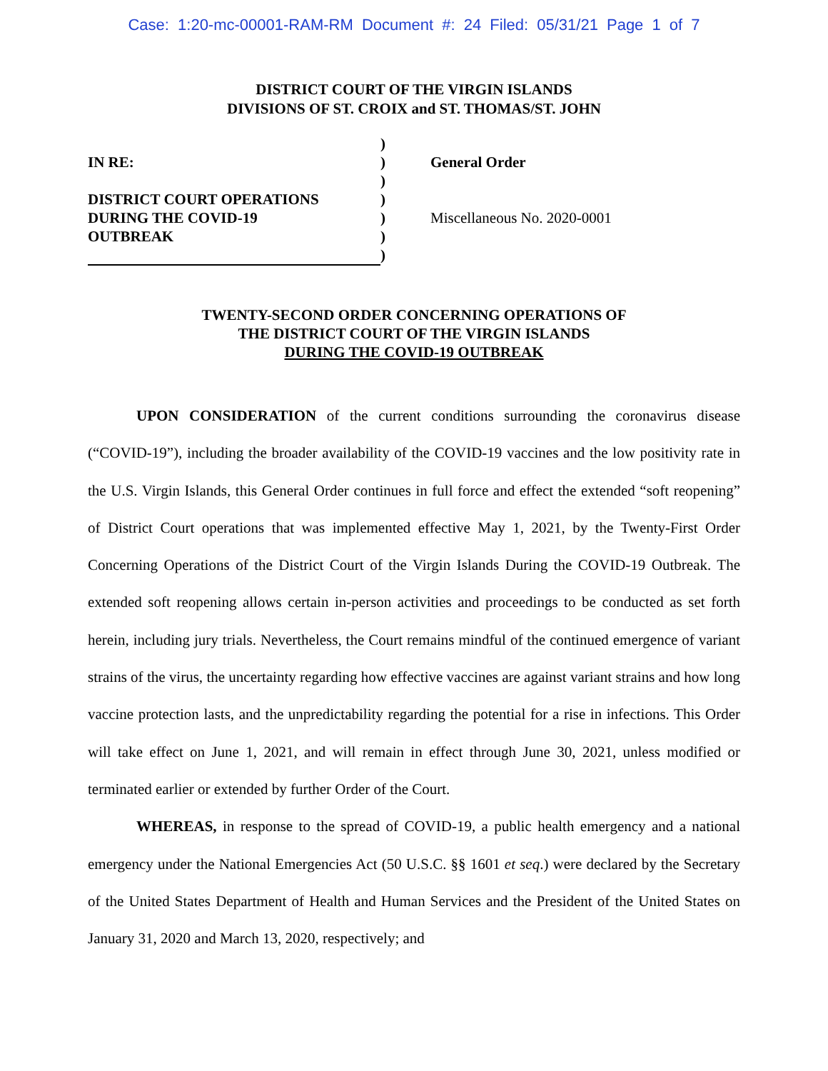Case: 1:20-mc-00001-RAM-RM Document #: 24 Filed: 05/31/21 Page 1 of 7
DISTRICT COURT OF THE VIRGIN ISLANDS
DIVISIONS OF ST. CROIX and ST. THOMAS/ST. JOHN
IN RE:
DISTRICT COURT OPERATIONS
DURING THE COVID-19
OUTBREAK
)
)
)
)
)
)
)
General Order
Miscellaneous No. 2020-0001
TWENTY-SECOND ORDER CONCERNING OPERATIONS OF
THE DISTRICT COURT OF THE VIRGIN ISLANDS
DURING THE COVID-19 OUTBREAK
UPON CONSIDERATION of the current conditions surrounding the coronavirus disease (“COVID-19”), including the broader availability of the COVID-19 vaccines and the low positivity rate in the U.S. Virgin Islands, this General Order continues in full force and effect the extended “soft reopening” of District Court operations that was implemented effective May 1, 2021, by the Twenty-First Order Concerning Operations of the District Court of the Virgin Islands During the COVID-19 Outbreak. The extended soft reopening allows certain in-person activities and proceedings to be conducted as set forth herein, including jury trials. Nevertheless, the Court remains mindful of the continued emergence of variant strains of the virus, the uncertainty regarding how effective vaccines are against variant strains and how long vaccine protection lasts, and the unpredictability regarding the potential for a rise in infections. This Order will take effect on June 1, 2021, and will remain in effect through June 30, 2021, unless modified or terminated earlier or extended by further Order of the Court.
WHEREAS, in response to the spread of COVID-19, a public health emergency and a national emergency under the National Emergencies Act (50 U.S.C. §§ 1601 et seq.) were declared by the Secretary of the United States Department of Health and Human Services and the President of the United States on January 31, 2020 and March 13, 2020, respectively; and